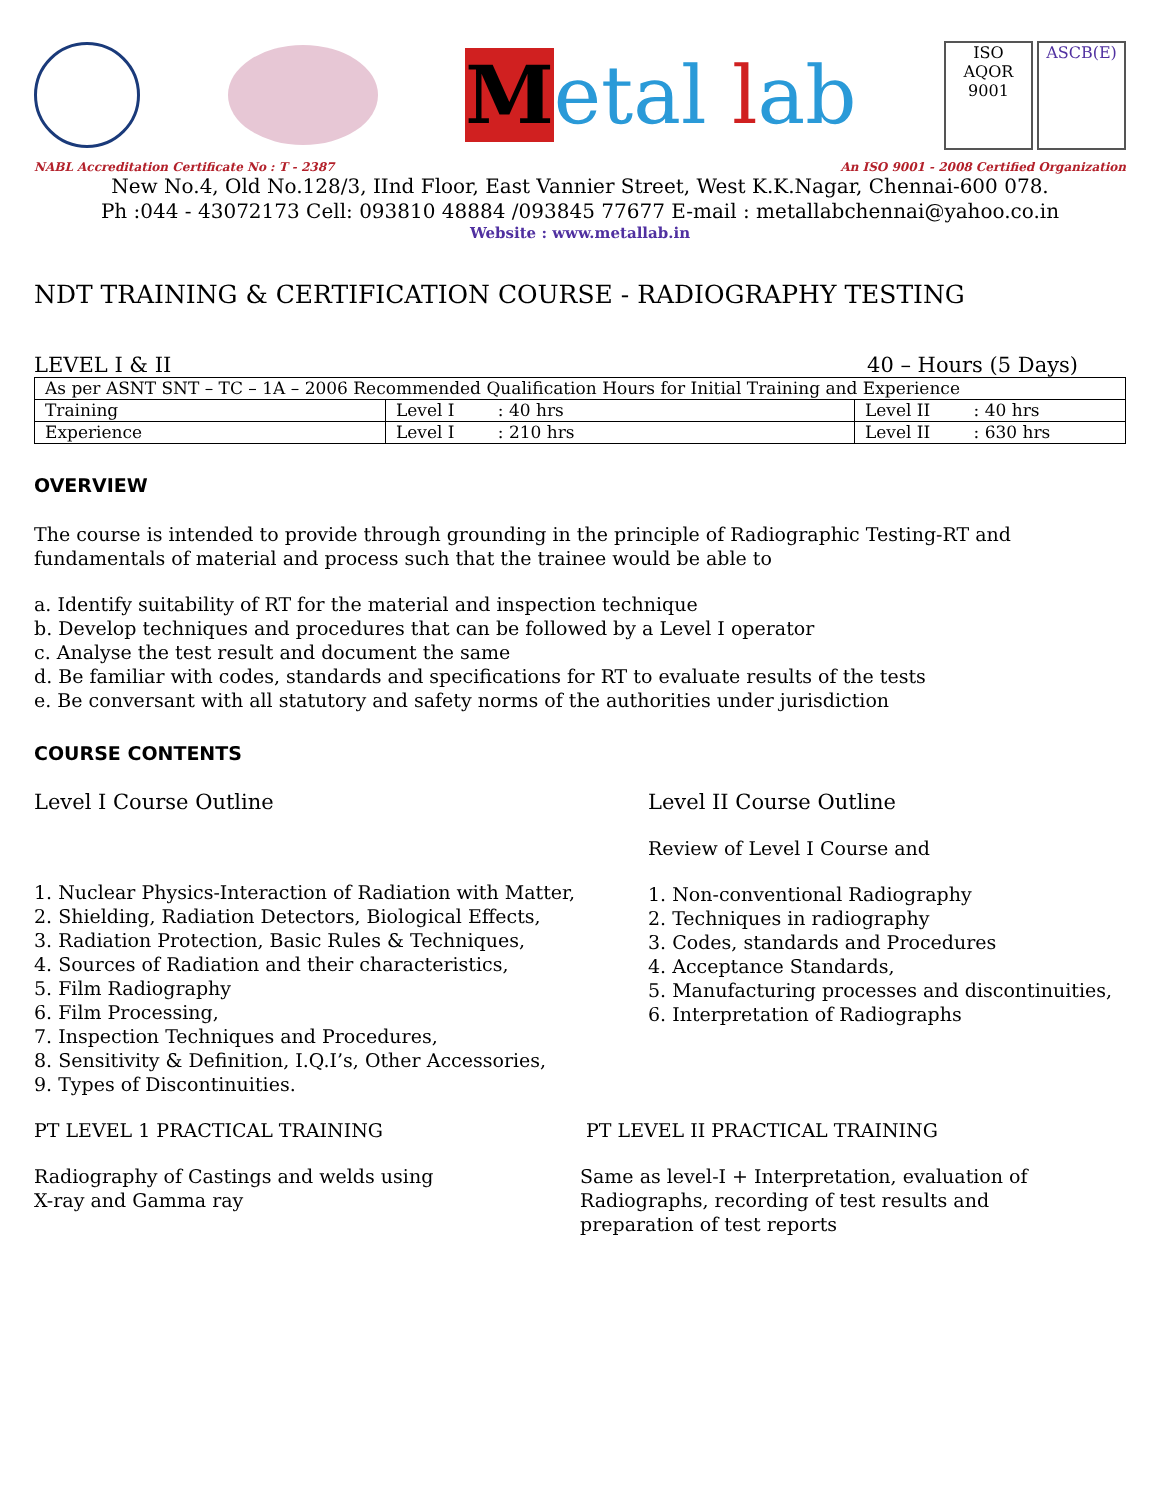Metal lab
ISO
AQOR
9001
ASCB(E)
NABL Accreditation Certificate No : T - 2387 An ISO 9001 - 2008 Certified Organization
New No.4, Old No.128/3, IInd Floor, East Vannier Street, West K.K.Nagar, Chennai-600 078.
Ph :044 - 43072173 Cell: 093810 48884 /093845 77677 E-mail : metallabchennai@yahoo.co.in
Website : www.metallab.in
NDT TRAINING & CERTIFICATION COURSE - RADIOGRAPHY TESTING
LEVEL I & II 40 – Hours (5 Days)
| As per ASNT SNT – TC – 1A – 2006 Recommended Qualification Hours for Initial Training and Experience | | |
| Training | Level I : 40 hrs | Level II : 40 hrs |
| Experience | Level I : 210 hrs | Level II : 630 hrs |
OVERVIEW
The course is intended to provide through grounding in the principle of Radiographic Testing-RT and fundamentals of material and process such that the trainee would be able to
a. Identify suitability of RT for the material and inspection technique
b. Develop techniques and procedures that can be followed by a Level I operator
c. Analyse the test result and document the same
d. Be familiar with codes, standards and specifications for RT to evaluate results of the tests
e. Be conversant with all statutory and safety norms of the authorities under jurisdiction
COURSE CONTENTS
Level I Course Outline
1. Nuclear Physics-Interaction of Radiation with Matter,
2. Shielding, Radiation Detectors, Biological Effects,
3. Radiation Protection, Basic Rules & Techniques,
4. Sources of Radiation and their characteristics,
5. Film Radiography
6. Film Processing,
7. Inspection Techniques and Procedures,
8. Sensitivity & Definition, I.Q.I’s, Other Accessories,
9. Types of Discontinuities.
Level II Course Outline
Review of Level I Course and
1. Non-conventional Radiography
2. Techniques in radiography
3. Codes, standards and Procedures
4. Acceptance Standards,
5. Manufacturing processes and discontinuities,
6. Interpretation of Radiographs
PT LEVEL 1 PRACTICAL TRAINING
Radiography of Castings and welds using
X-ray and Gamma ray
PT LEVEL II PRACTICAL TRAINING
Same as level-I + Interpretation, evaluation of
Radiographs, recording of test results and
preparation of test reports